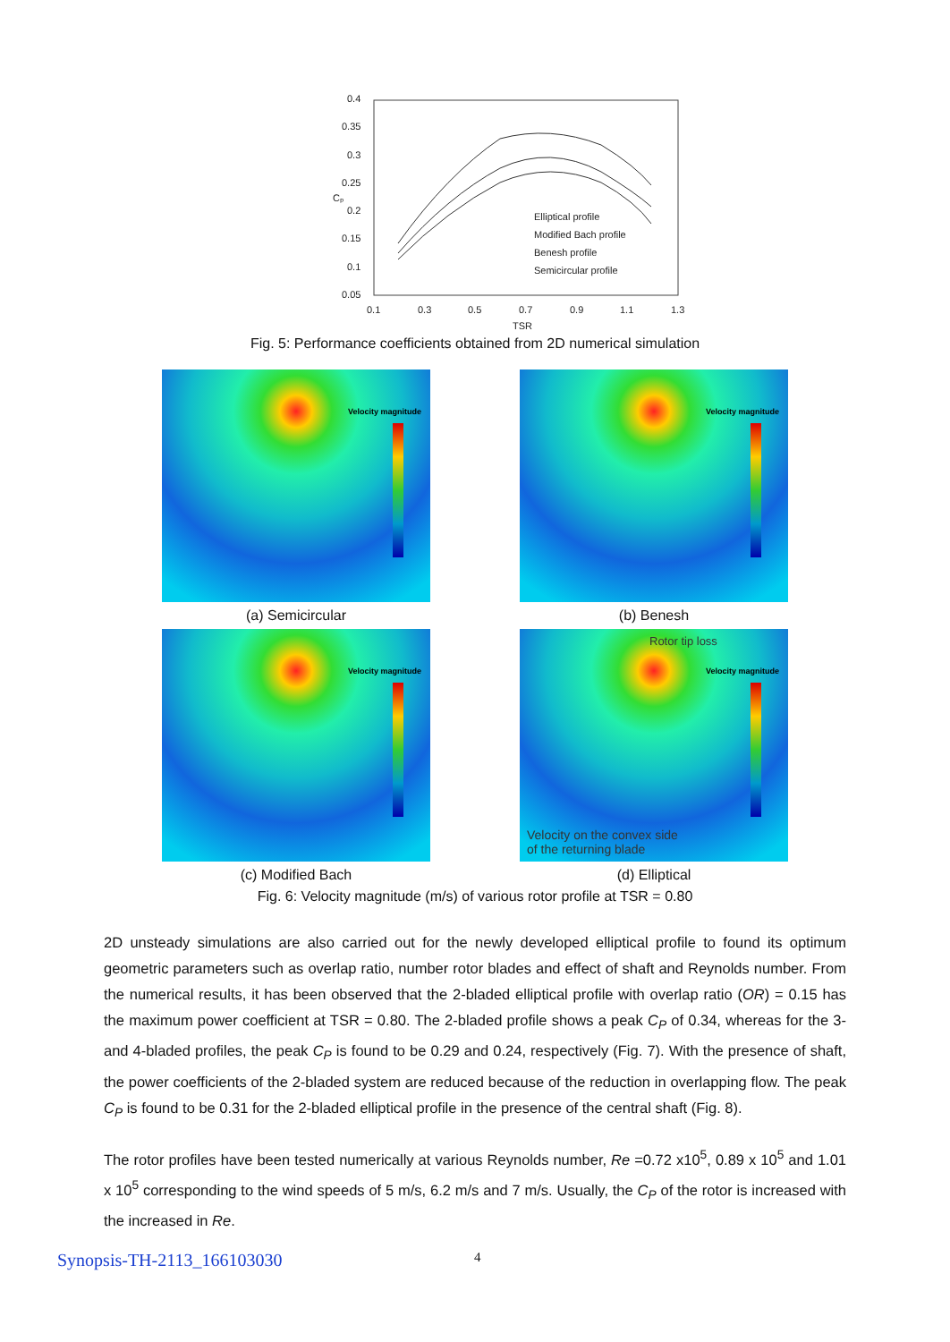0.4
0.35
0.3
0.25
0.2
0.15
0.1
0.05
0.1
0.3
0.5
0.7
0.9
1.1
1.3
TSR
Cₚ
Elliptical profile
Modified Bach profile
Benesh profile
Semicircular profile
Fig. 5: Performance coefficients obtained from 2D numerical simulation
Velocity magnitude
(a) Semicircular
Velocity magnitude
(b) Benesh
Velocity magnitude
(c) Modified Bach
Rotor tip loss
Velocity magnitude
Velocity on the convex side
of the returning blade
(d) Elliptical
Fig. 6: Velocity magnitude (m/s) of various rotor profile at TSR = 0.80
2D unsteady simulations are also carried out for the newly developed elliptical profile to found its optimum geometric parameters such as overlap ratio, number rotor blades and effect of shaft and Reynolds number. From the numerical results, it has been observed that the 2-bladed elliptical profile with overlap ratio (OR) = 0.15 has the maximum power coefficient at TSR = 0.80. The 2-bladed profile shows a peak C<sub>P</sub> of 0.34, whereas for the 3- and 4-bladed profiles, the peak C<sub>P</sub> is found to be 0.29 and 0.24, respectively (Fig. 7). With the presence of shaft, the power coefficients of the 2-bladed system are reduced because of the reduction in overlapping flow. The peak C<sub>P</sub> is found to be 0.31 for the 2-bladed elliptical profile in the presence of the central shaft (Fig. 8).
The rotor profiles have been tested numerically at various Reynolds number, Re =0.72 x10<sup>5</sup>, 0.89 x 10<sup>5</sup> and 1.01 x 10<sup>5</sup> corresponding to the wind speeds of 5 m/s, 6.2 m/s and 7 m/s. Usually, the C<sub>P</sub> of the rotor is increased with the increased in Re.
Synopsis-TH-2113_166103030 4